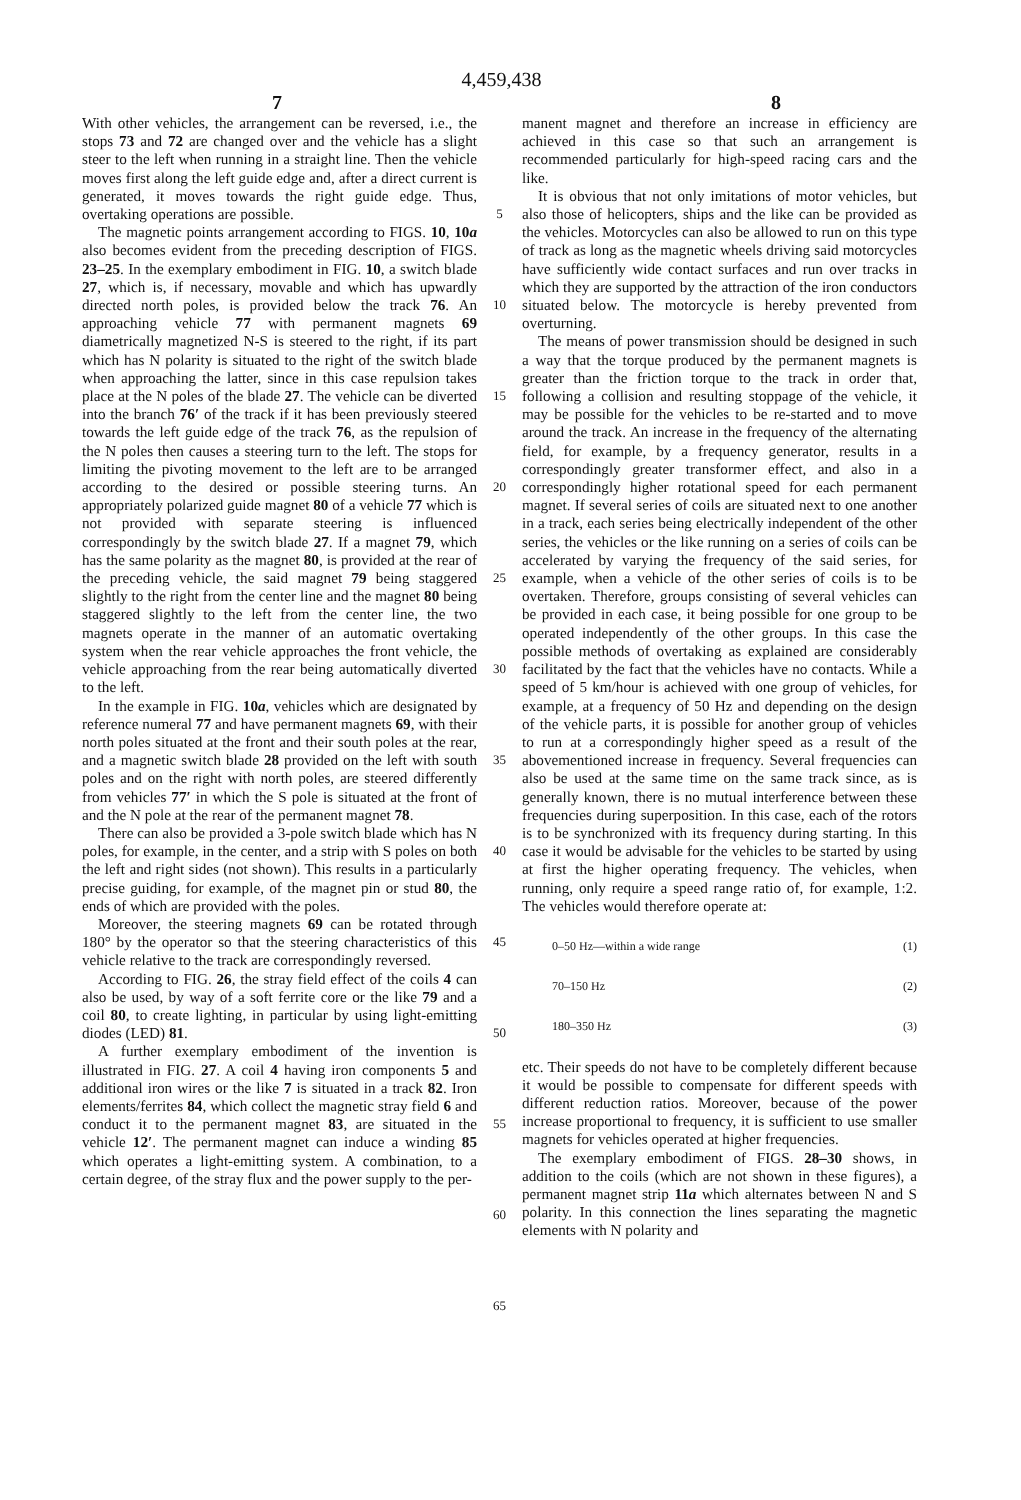4,459,438
7 8
With other vehicles, the arrangement can be reversed, i.e., the stops 73 and 72 are changed over and the vehicle has a slight steer to the left when running in a straight line. Then the vehicle moves first along the left guide edge and, after a direct current is generated, it moves towards the right guide edge. Thus, overtaking operations are possible.
The magnetic points arrangement according to FIGS. 10, 10a also becomes evident from the preceding description of FIGS. 23–25. In the exemplary embodiment in FIG. 10, a switch blade 27, which is, if necessary, movable and which has upwardly directed north poles, is provided below the track 76. An approaching vehicle 77 with permanent magnets 69 diametrically magnetized N-S is steered to the right, if its part which has N polarity is situated to the right of the switch blade when approaching the latter, since in this case repulsion takes place at the N poles of the blade 27. The vehicle can be diverted into the branch 76′ of the track if it has been previously steered towards the left guide edge of the track 76, as the repulsion of the N poles then causes a steering turn to the left. The stops for limiting the pivoting movement to the left are to be arranged according to the desired or possible steering turns. An appropriately polarized guide magnet 80 of a vehicle 77 which is not provided with separate steering is influenced correspondingly by the switch blade 27. If a magnet 79, which has the same polarity as the magnet 80, is provided at the rear of the preceding vehicle, the said magnet 79 being staggered slightly to the right from the center line and the magnet 80 being staggered slightly to the left from the center line, the two magnets operate in the manner of an automatic overtaking system when the rear vehicle approaches the front vehicle, the vehicle approaching from the rear being automatically diverted to the left.
In the example in FIG. 10a, vehicles which are designated by reference numeral 77 and have permanent magnets 69, with their north poles situated at the front and their south poles at the rear, and a magnetic switch blade 28 provided on the left with south poles and on the right with north poles, are steered differently from vehicles 77′ in which the S pole is situated at the front of and the N pole at the rear of the permanent magnet 78.
There can also be provided a 3-pole switch blade which has N poles, for example, in the center, and a strip with S poles on both the left and right sides (not shown). This results in a particularly precise guiding, for example, of the magnet pin or stud 80, the ends of which are provided with the poles.
Moreover, the steering magnets 69 can be rotated through 180° by the operator so that the steering characteristics of this vehicle relative to the track are correspondingly reversed.
According to FIG. 26, the stray field effect of the coils 4 can also be used, by way of a soft ferrite core or the like 79 and a coil 80, to create lighting, in particular by using light-emitting diodes (LED) 81.
A further exemplary embodiment of the invention is illustrated in FIG. 27. A coil 4 having iron components 5 and additional iron wires or the like 7 is situated in a track 82. Iron elements/ferrites 84, which collect the magnetic stray field 6 and conduct it to the permanent magnet 83, are situated in the vehicle 12′. The permanent magnet can induce a winding 85 which operates a light-emitting system. A combination, to a certain degree, of the stray flux and the power supply to the per-
5
10
15
20
25
30
35
40
45
50
55
60
65
manent magnet and therefore an increase in efficiency are achieved in this case so that such an arrangement is recommended particularly for high-speed racing cars and the like.
It is obvious that not only imitations of motor vehicles, but also those of helicopters, ships and the like can be provided as the vehicles. Motorcycles can also be allowed to run on this type of track as long as the magnetic wheels driving said motorcycles have sufficiently wide contact surfaces and run over tracks in which they are supported by the attraction of the iron conductors situated below. The motorcycle is hereby prevented from overturning.
The means of power transmission should be designed in such a way that the torque produced by the permanent magnets is greater than the friction torque to the track in order that, following a collision and resulting stoppage of the vehicle, it may be possible for the vehicles to be re-started and to move around the track. An increase in the frequency of the alternating field, for example, by a frequency generator, results in a correspondingly greater transformer effect, and also in a correspondingly higher rotational speed for each permanent magnet. If several series of coils are situated next to one another in a track, each series being electrically independent of the other series, the vehicles or the like running on a series of coils can be accelerated by varying the frequency of the said series, for example, when a vehicle of the other series of coils is to be overtaken. Therefore, groups consisting of several vehicles can be provided in each case, it being possible for one group to be operated independently of the other groups. In this case the possible methods of overtaking as explained are considerably facilitated by the fact that the vehicles have no contacts. While a speed of 5 km/hour is achieved with one group of vehicles, for example, at a frequency of 50 Hz and depending on the design of the vehicle parts, it is possible for another group of vehicles to run at a correspondingly higher speed as a result of the abovementioned increase in frequency. Several frequencies can also be used at the same time on the same track since, as is generally known, there is no mutual interference between these frequencies during superposition. In this case, each of the rotors is to be synchronized with its frequency during starting. In this case it would be advisable for the vehicles to be started by using at first the higher operating frequency. The vehicles, when running, only require a speed range ratio of, for example, 1:2. The vehicles would therefore operate at:
0–50 Hz—within a wide range (1)
70–150 Hz (2)
180–350 Hz (3)
etc. Their speeds do not have to be completely different because it would be possible to compensate for different speeds with different reduction ratios. Moreover, because of the power increase proportional to frequency, it is sufficient to use smaller magnets for vehicles operated at higher frequencies.
The exemplary embodiment of FIGS. 28–30 shows, in addition to the coils (which are not shown in these figures), a permanent magnet strip 11a which alternates between N and S polarity. In this connection the lines separating the magnetic elements with N polarity and